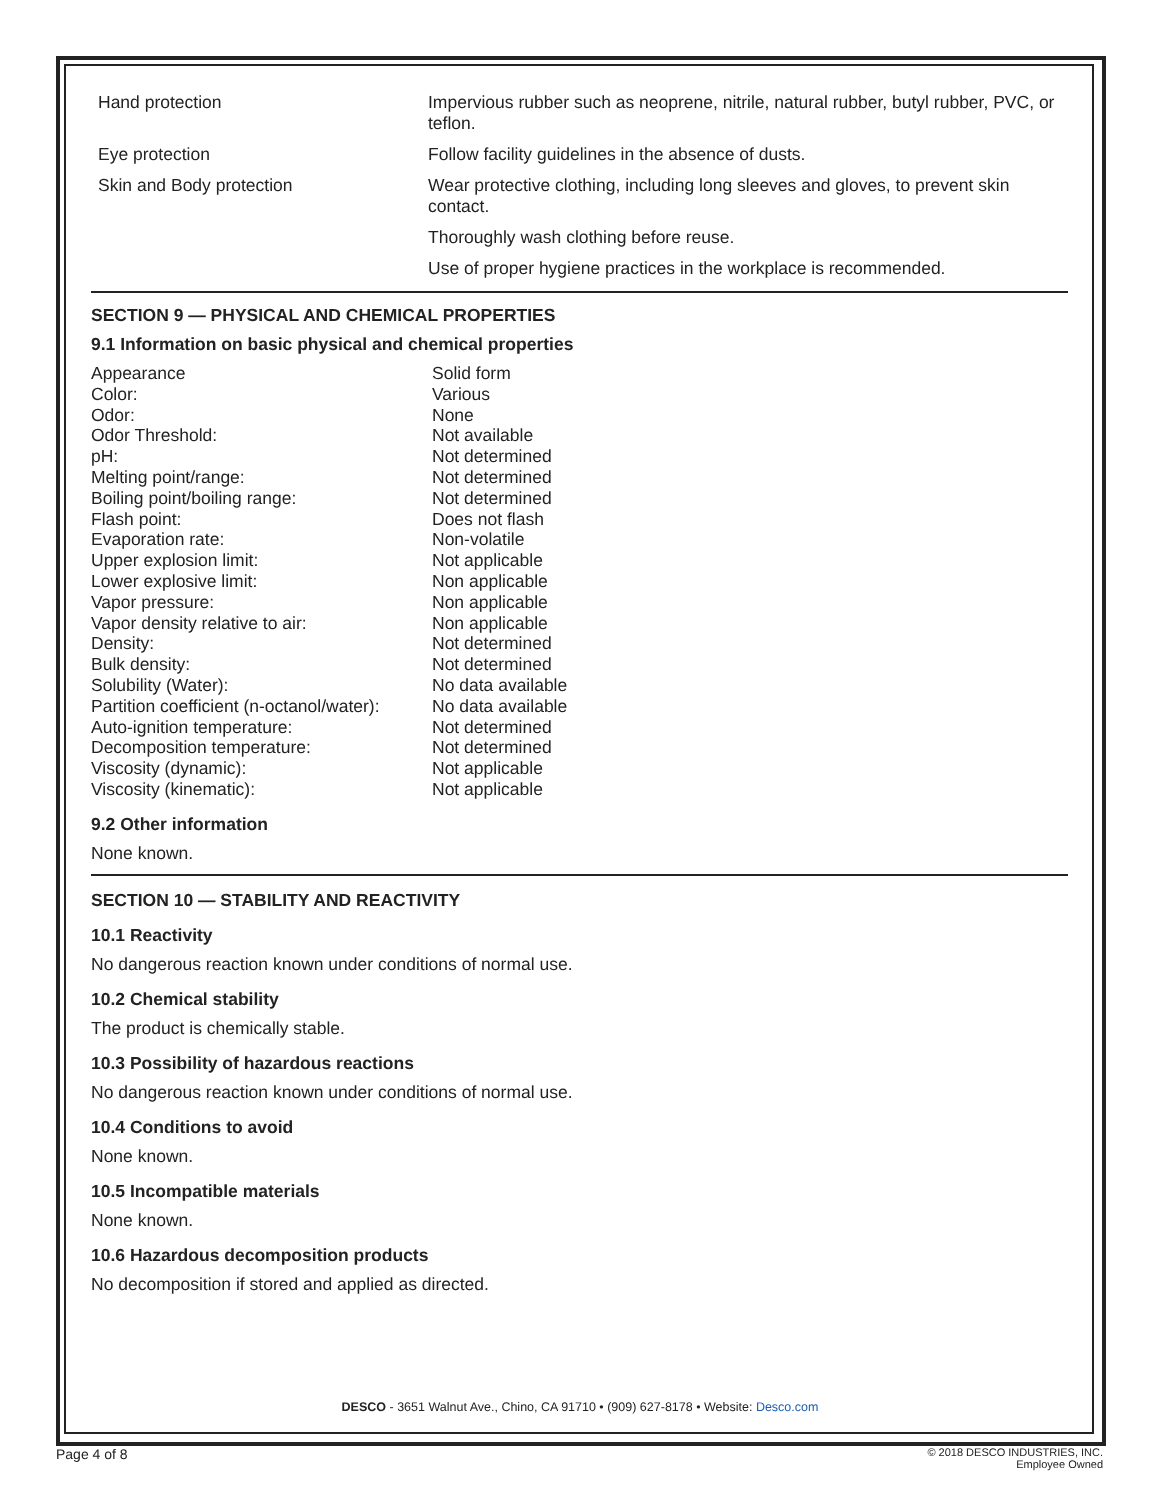| Hand protection | Impervious rubber such as neoprene, nitrile, natural rubber, butyl rubber, PVC, or teflon. |
| Eye protection | Follow facility guidelines in the absence of dusts. |
| Skin and Body protection | Wear protective clothing, including long sleeves and gloves, to prevent skin contact. |
| | Thoroughly wash clothing before reuse. |
| | Use of proper hygiene practices in the workplace is recommended. |
SECTION 9 — PHYSICAL AND CHEMICAL PROPERTIES
9.1 Information on basic physical and chemical properties
| Appearance | Solid form |
| Color: | Various |
| Odor: | None |
| Odor Threshold: | Not available |
| pH: | Not determined |
| Melting point/range: | Not determined |
| Boiling point/boiling range: | Not determined |
| Flash point: | Does not flash |
| Evaporation rate: | Non-volatile |
| Upper explosion limit: | Not applicable |
| Lower explosive limit: | Non applicable |
| Vapor pressure: | Non applicable |
| Vapor density relative to air: | Non applicable |
| Density: | Not determined |
| Bulk density: | Not determined |
| Solubility (Water): | No data available |
| Partition coefficient (n-octanol/water): | No data available |
| Auto-ignition temperature: | Not determined |
| Decomposition temperature: | Not determined |
| Viscosity (dynamic): | Not applicable |
| Viscosity (kinematic): | Not applicable |
9.2 Other information
None known.
SECTION 10 — STABILITY AND REACTIVITY
10.1 Reactivity
No dangerous reaction known under conditions of normal use.
10.2 Chemical stability
The product is chemically stable.
10.3 Possibility of hazardous reactions
No dangerous reaction known under conditions of normal use.
10.4 Conditions to avoid
None known.
10.5 Incompatible materials
None known.
10.6 Hazardous decomposition products
No decomposition if stored and applied as directed.
DESCO - 3651 Walnut Ave., Chino, CA 91710 • (909) 627-8178 • Website: Desco.com
Page 4 of 8
© 2018 DESCO INDUSTRIES, INC.
Employee Owned